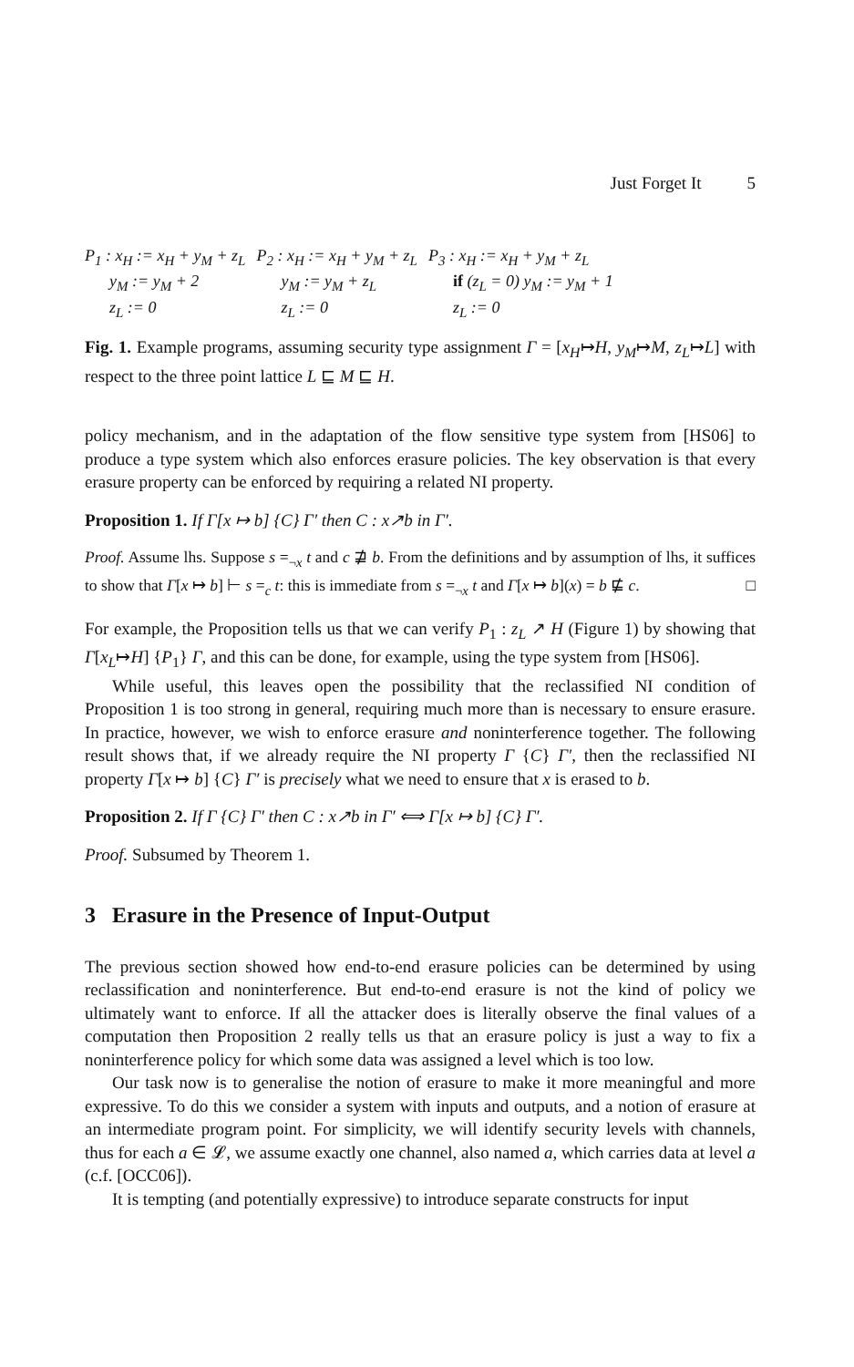Just Forget It 5
| P<sub>1</sub> : x<sub>H</sub> := x<sub>H</sub> + y<sub>M</sub> + z<sub>L</sub> y<sub>M</sub> := y<sub>M</sub> + 2 z<sub>L</sub> := 0 | P<sub>2</sub> : x<sub>H</sub> := x<sub>H</sub> + y<sub>M</sub> + z<sub>L</sub> y<sub>M</sub> := y<sub>M</sub> + z<sub>L</sub> z<sub>L</sub> := 0 | P<sub>3</sub> : x<sub>H</sub> := x<sub>H</sub> + y<sub>M</sub> + z<sub>L</sub> if (z<sub>L</sub> = 0) y<sub>M</sub> := y<sub>M</sub> + 1 z<sub>L</sub> := 0 |
Fig. 1. Example programs, assuming security type assignment Γ = [x<sub>H</sub>↦H, y<sub>M</sub>↦M, z<sub>L</sub>↦L] with respect to the three point lattice L ⊑ M ⊑ H.
policy mechanism, and in the adaptation of the flow sensitive type system from [HS06] to produce a type system which also enforces erasure policies. The key observation is that every erasure property can be enforced by requiring a related NI property.
Proposition 1. If Γ[x ↦ b] {C} Γ′ then C : x↗b in Γ′.
Proof. Assume lhs. Suppose s =<sub>¬x</sub> t and c ⋣ b. From the definitions and by assumption of lhs, it suffices to show that Γ[x ↦ b] ⊢ s =<sub>c</sub> t: this is immediate from s =<sub>¬x</sub> t and Γ[x ↦ b](x) = b ⋢ c. □
For example, the Proposition tells us that we can verify P<sub>1</sub> : z<sub>L</sub> ↗ H (Figure 1) by showing that Γ[x<sub>L</sub>↦H] {P<sub>1</sub>} Γ, and this can be done, for example, using the type system from [HS06].
While useful, this leaves open the possibility that the reclassified NI condition of Proposition 1 is too strong in general, requiring much more than is necessary to ensure erasure. In practice, however, we wish to enforce erasure and noninterference together. The following result shows that, if we already require the NI property Γ {C} Γ′, then the reclassified NI property Γ[x ↦ b] {C} Γ′ is precisely what we need to ensure that x is erased to b.
Proposition 2. If Γ {C} Γ′ then C : x↗b in Γ′ ⟺ Γ[x ↦ b] {C} Γ′.
Proof. Subsumed by Theorem 1.
3 Erasure in the Presence of Input-Output
The previous section showed how end-to-end erasure policies can be determined by using reclassification and noninterference. But end-to-end erasure is not the kind of policy we ultimately want to enforce. If all the attacker does is literally observe the final values of a computation then Proposition 2 really tells us that an erasure policy is just a way to fix a noninterference policy for which some data was assigned a level which is too low.
Our task now is to generalise the notion of erasure to make it more meaningful and more expressive. To do this we consider a system with inputs and outputs, and a notion of erasure at an intermediate program point. For simplicity, we will identify security levels with channels, thus for each a ∈ 𝓛, we assume exactly one channel, also named a, which carries data at level a (c.f. [OCC06]).
It is tempting (and potentially expressive) to introduce separate constructs for input